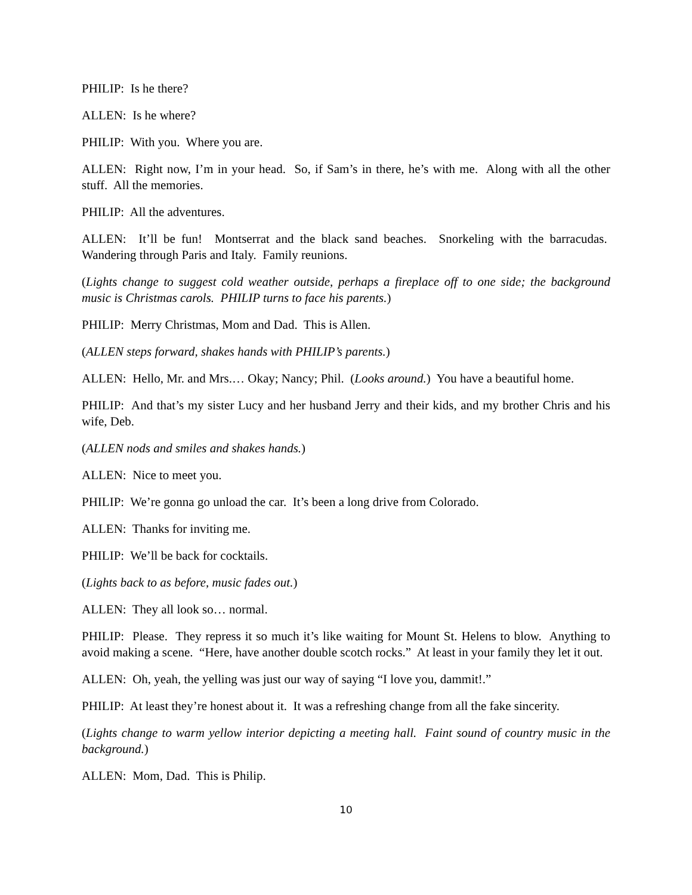PHILIP: Is he there?
ALLEN: Is he where?
PHILIP: With you. Where you are.
ALLEN: Right now, I’m in your head. So, if Sam’s in there, he’s with me. Along with all the other stuff. All the memories.
PHILIP: All the adventures.
ALLEN: It’ll be fun! Montserrat and the black sand beaches. Snorkeling with the barracudas. Wandering through Paris and Italy. Family reunions.
(Lights change to suggest cold weather outside, perhaps a fireplace off to one side; the background music is Christmas carols. PHILIP turns to face his parents.)
PHILIP: Merry Christmas, Mom and Dad. This is Allen.
(ALLEN steps forward, shakes hands with PHILIP’s parents.)
ALLEN: Hello, Mr. and Mrs.… Okay; Nancy; Phil. (Looks around.) You have a beautiful home.
PHILIP: And that’s my sister Lucy and her husband Jerry and their kids, and my brother Chris and his wife, Deb.
(ALLEN nods and smiles and shakes hands.)
ALLEN: Nice to meet you.
PHILIP: We’re gonna go unload the car. It’s been a long drive from Colorado.
ALLEN: Thanks for inviting me.
PHILIP: We’ll be back for cocktails.
(Lights back to as before, music fades out.)
ALLEN: They all look so… normal.
PHILIP: Please. They repress it so much it’s like waiting for Mount St. Helens to blow. Anything to avoid making a scene. “Here, have another double scotch rocks.” At least in your family they let it out.
ALLEN: Oh, yeah, the yelling was just our way of saying “I love you, dammit!.”
PHILIP: At least they’re honest about it. It was a refreshing change from all the fake sincerity.
(Lights change to warm yellow interior depicting a meeting hall. Faint sound of country music in the background.)
ALLEN: Mom, Dad. This is Philip.
10